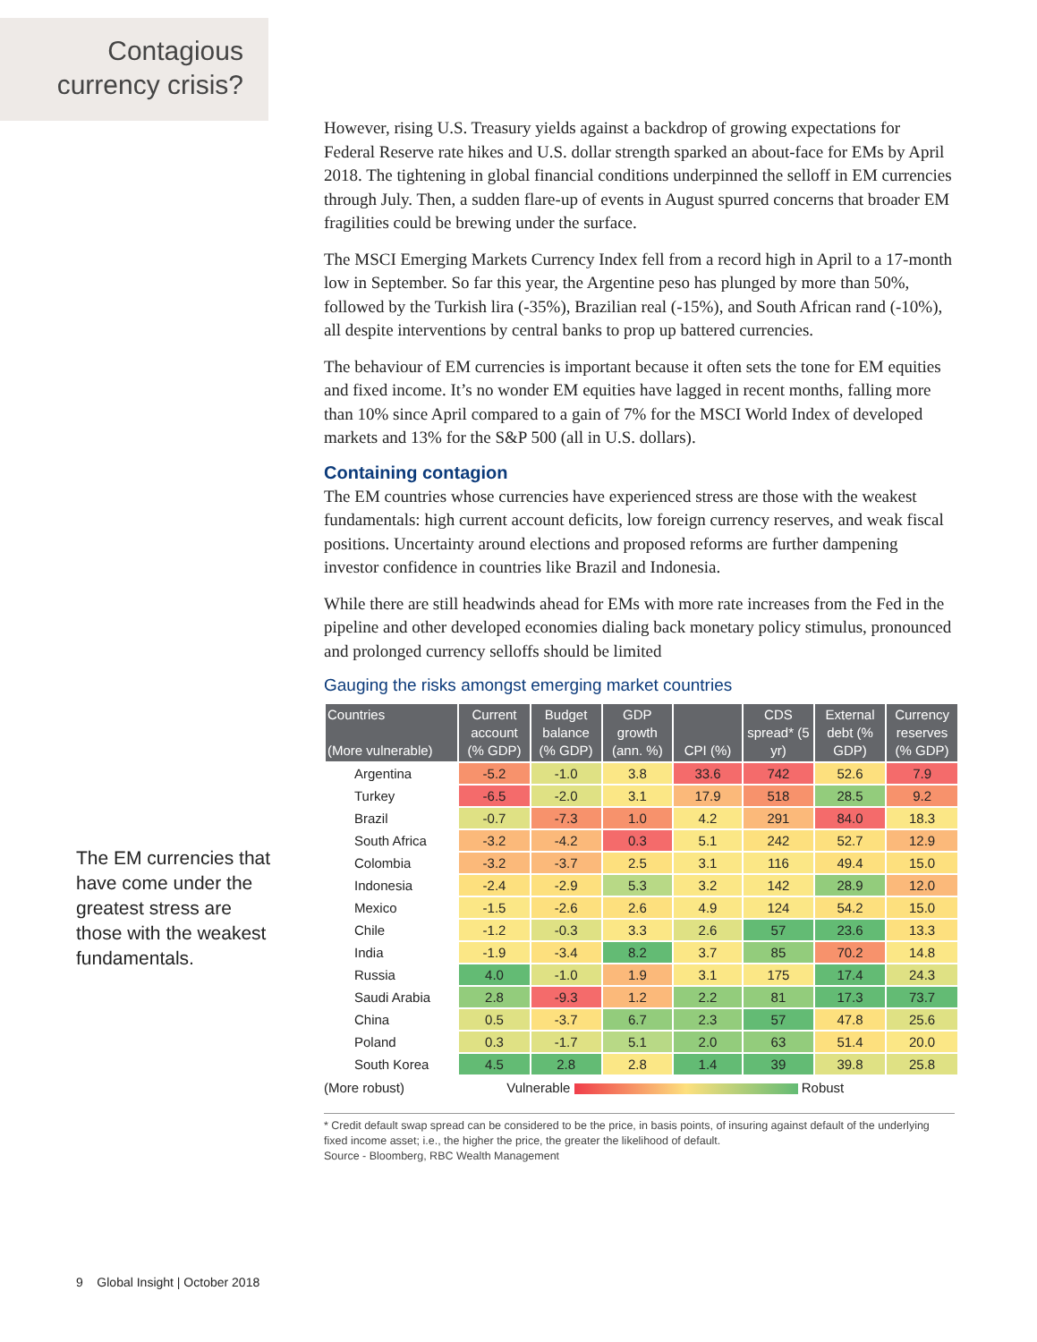Contagious
currency crisis?
However, rising U.S. Treasury yields against a backdrop of growing expectations for Federal Reserve rate hikes and U.S. dollar strength sparked an about-face for EMs by April 2018. The tightening in global financial conditions underpinned the selloff in EM currencies through July. Then, a sudden flare-up of events in August spurred concerns that broader EM fragilities could be brewing under the surface.
The MSCI Emerging Markets Currency Index fell from a record high in April to a 17-month low in September. So far this year, the Argentine peso has plunged by more than 50%, followed by the Turkish lira (-35%), Brazilian real (-15%), and South African rand (-10%), all despite interventions by central banks to prop up battered currencies.
The behaviour of EM currencies is important because it often sets the tone for EM equities and fixed income. It’s no wonder EM equities have lagged in recent months, falling more than 10% since April compared to a gain of 7% for the MSCI World Index of developed markets and 13% for the S&P 500 (all in U.S. dollars).
Containing contagion
The EM countries whose currencies have experienced stress are those with the weakest fundamentals: high current account deficits, low foreign currency reserves, and weak fiscal positions. Uncertainty around elections and proposed reforms are further dampening investor confidence in countries like Brazil and Indonesia.
While there are still headwinds ahead for EMs with more rate increases from the Fed in the pipeline and other developed economies dialing back monetary policy stimulus, pronounced and prolonged currency selloffs should be limited
Gauging the risks amongst emerging market countries
| Countries (More vulnerable) | Current account (% GDP) | Budget balance (% GDP) | GDP growth (ann. %) | CPI (%) | CDS spread* (5 yr) | External debt (% GDP) | Currency reserves (% GDP) |
| --- | --- | --- | --- | --- | --- | --- | --- |
| Argentina | -5.2 | -1.0 | 3.8 | 33.6 | 742 | 52.6 | 7.9 |
| Turkey | -6.5 | -2.0 | 3.1 | 17.9 | 518 | 28.5 | 9.2 |
| Brazil | -0.7 | -7.3 | 1.0 | 4.2 | 291 | 84.0 | 18.3 |
| South Africa | -3.2 | -4.2 | 0.3 | 5.1 | 242 | 52.7 | 12.9 |
| Colombia | -3.2 | -3.7 | 2.5 | 3.1 | 116 | 49.4 | 15.0 |
| Indonesia | -2.4 | -2.9 | 5.3 | 3.2 | 142 | 28.9 | 12.0 |
| Mexico | -1.5 | -2.6 | 2.6 | 4.9 | 124 | 54.2 | 15.0 |
| Chile | -1.2 | -0.3 | 3.3 | 2.6 | 57 | 23.6 | 13.3 |
| India | -1.9 | -3.4 | 8.2 | 3.7 | 85 | 70.2 | 14.8 |
| Russia | 4.0 | -1.0 | 1.9 | 3.1 | 175 | 17.4 | 24.3 |
| Saudi Arabia | 2.8 | -9.3 | 1.2 | 2.2 | 81 | 17.3 | 73.7 |
| China | 0.5 | -3.7 | 6.7 | 2.3 | 57 | 47.8 | 25.6 |
| Poland | 0.3 | -1.7 | 5.1 | 2.0 | 63 | 51.4 | 20.0 |
| South Korea | 4.5 | 2.8 | 2.8 | 1.4 | 39 | 39.8 | 25.8 |
(More robust) Vulnerable Robust
* Credit default swap spread can be considered to be the price, in basis points, of insuring against default of the underlying fixed income asset; i.e., the higher the price, the greater the likelihood of default.
Source - Bloomberg, RBC Wealth Management
The EM currencies that have come under the greatest stress are those with the weakest fundamentals.
9 Global Insight | October 2018